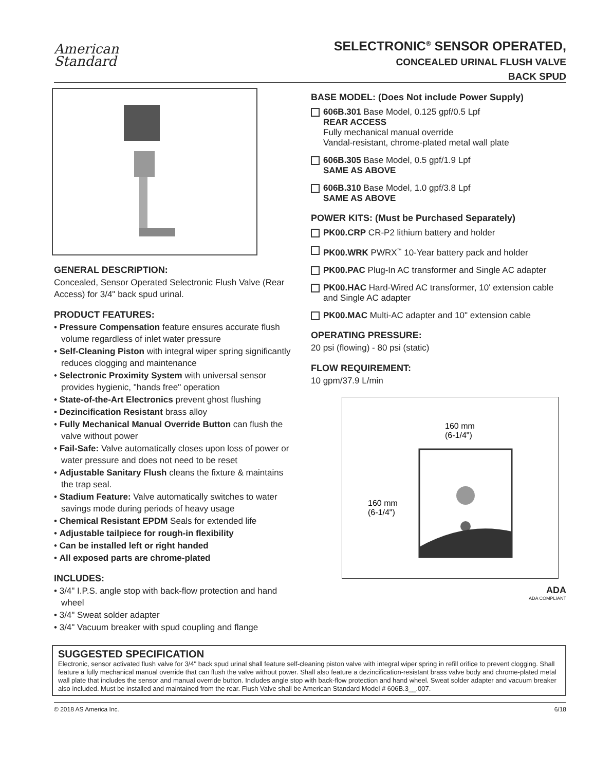American
Standard
SELECTRONIC<sup>®</sup> SENSOR OPERATED,
CONCEALED URINAL FLUSH VALVE
BACK SPUD
GENERAL DESCRIPTION:
Concealed, Sensor Operated Selectronic Flush Valve (Rear Access) for 3/4" back spud urinal.
PRODUCT FEATURES:
• Pressure Compensation feature ensures accurate flush volume regardless of inlet water pressure
• Self-Cleaning Piston with integral wiper spring significantly reduces clogging and maintenance
• Selectronic Proximity System with universal sensor provides hygienic, "hands free" operation
• State-of-the-Art Electronics prevent ghost flushing
• Dezincification Resistant brass alloy
• Fully Mechanical Manual Override Button can flush the valve without power
• Fail-Safe: Valve automatically closes upon loss of power or water pressure and does not need to be reset
• Adjustable Sanitary Flush cleans the fixture & maintains the trap seal.
• Stadium Feature: Valve automatically switches to water savings mode during periods of heavy usage
• Chemical Resistant EPDM Seals for extended life
• Adjustable tailpiece for rough-in flexibility
• Can be installed left or right handed
• All exposed parts are chrome-plated
INCLUDES:
• 3/4" I.P.S. angle stop with back-flow protection and hand wheel
• 3/4" Sweat solder adapter
• 3/4" Vacuum breaker with spud coupling and flange
BASE MODEL: (Does Not include Power Supply)
606B.301 Base Model, 0.125 gpf/0.5 Lpf
REAR ACCESS
Fully mechanical manual override
Vandal-resistant, chrome-plated metal wall plate
606B.305 Base Model, 0.5 gpf/1.9 Lpf
SAME AS ABOVE
606B.310 Base Model, 1.0 gpf/3.8 Lpf
SAME AS ABOVE
POWER KITS: (Must be Purchased Separately)
PK00.CRP CR-P2 lithium battery and holder
PK00.WRK PWRX<sup>™</sup> 10-Year battery pack and holder
PK00.PAC Plug-In AC transformer and Single AC adapter
PK00.HAC Hard-Wired AC transformer, 10' extension cable and Single AC adapter
PK00.MAC Multi-AC adapter and 10" extension cable
OPERATING PRESSURE:
20 psi (flowing) - 80 psi (static)
FLOW REQUIREMENT:
10 gpm/37.9 L/min
160 mm
(6-1/4")
160 mm
(6-1/4")
ADA
ADA COMPLIANT
SUGGESTED SPECIFICATION
Electronic, sensor activated flush valve for 3/4" back spud urinal shall feature self-cleaning piston valve with integral wiper spring in refill orifice to prevent clogging. Shall feature a fully mechanical manual override that can flush the valve without power. Shall also feature a dezincification-resistant brass valve body and chrome-plated metal wall plate that includes the sensor and manual override button. Includes angle stop with back-flow protection and hand wheel. Sweat solder adapter and vacuum breaker also included. Must be installed and maintained from the rear. Flush Valve shall be American Standard Model # 606B.3__.007.
© 2018 AS America Inc. 6/18